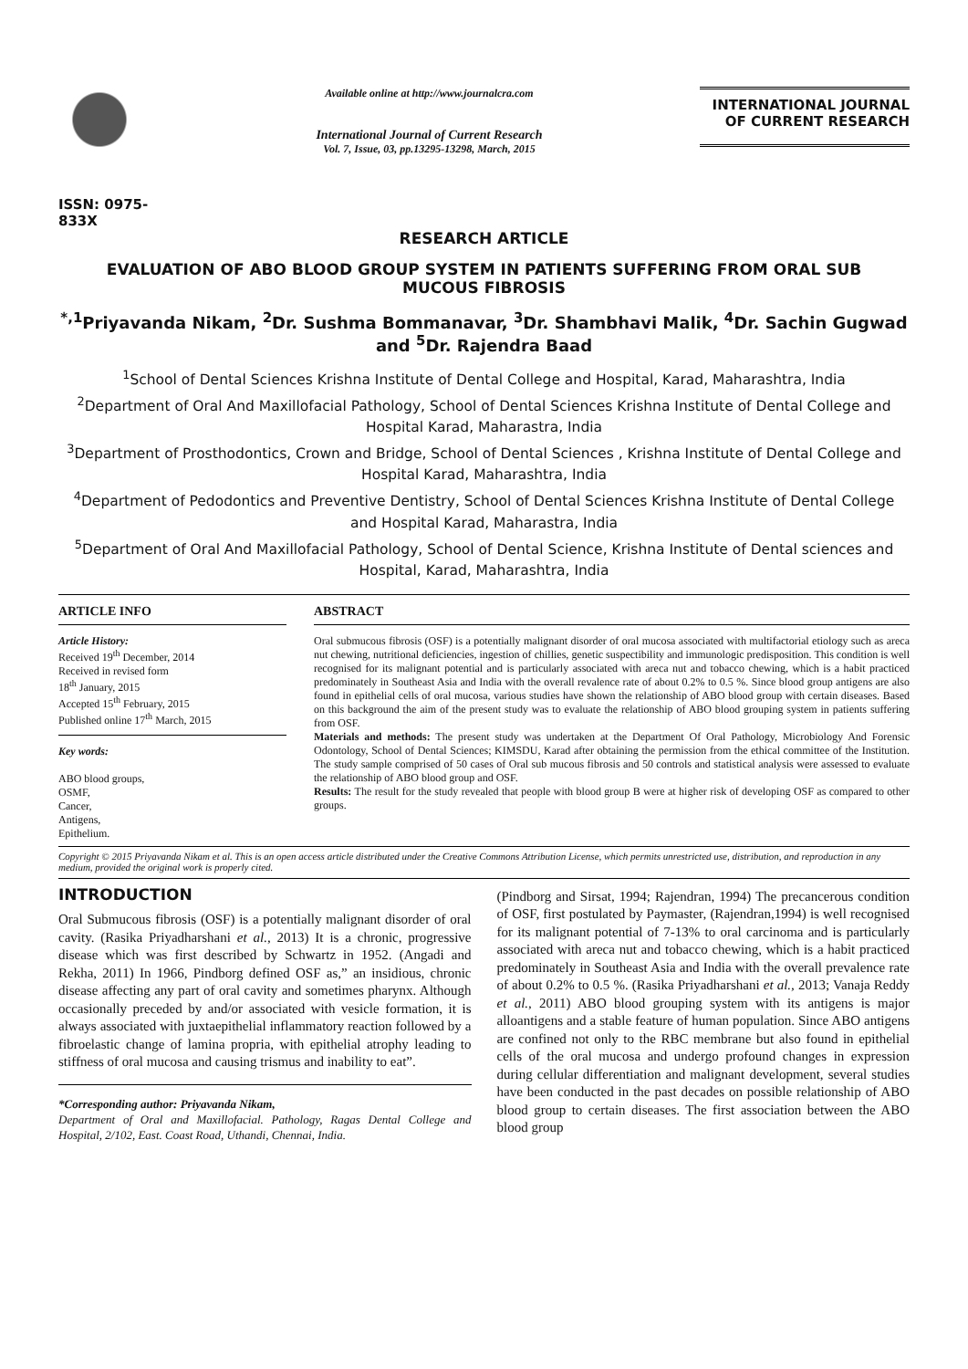ISSN: 0975-833X
Available online at http://www.journalcra.com
International Journal of Current Research
Vol. 7, Issue, 03, pp.13295-13298, March, 2015
INTERNATIONAL JOURNAL
OF CURRENT RESEARCH
RESEARCH ARTICLE
EVALUATION OF ABO BLOOD GROUP SYSTEM IN PATIENTS SUFFERING FROM ORAL SUB MUCOUS FIBROSIS
<sup>*,1</sup>Priyavanda Nikam, <sup>2</sup>Dr. Sushma Bommanavar, <sup>3</sup>Dr. Shambhavi Malik, <sup>4</sup>Dr. Sachin Gugwad and <sup>5</sup>Dr. Rajendra Baad
<sup>1</sup> School of Dental Sciences Krishna Institute of Dental College and Hospital, Karad, Maharashtra, India
<sup>2</sup> Department of Oral And Maxillofacial Pathology, School of Dental Sciences Krishna Institute of Dental College and Hospital Karad, Maharastra, India
<sup>3</sup> Department of Prosthodontics, Crown and Bridge, School of Dental Sciences , Krishna Institute of Dental College and Hospital Karad, Maharashtra, India
<sup>4</sup> Department of Pedodontics and Preventive Dentistry, School of Dental Sciences Krishna Institute of Dental College and Hospital Karad, Maharastra, India
<sup>5</sup> Department of Oral And Maxillofacial Pathology, School of Dental Science, Krishna Institute of Dental sciences and Hospital, Karad, Maharashtra, India
ARTICLE INFO
Article History:
Received 19<sup>th</sup> December, 2014
Received in revised form
18<sup>th</sup> January, 2015
Accepted 15<sup>th</sup> February, 2015
Published online 17<sup>th</sup> March, 2015
Key words:
ABO blood groups,
OSMF,
Cancer,
Antigens,
Epithelium.
ABSTRACT
Oral submucous fibrosis (OSF) is a potentially malignant disorder of oral mucosa associated with multifactorial etiology such as areca nut chewing, nutritional deficiencies, ingestion of chillies, genetic suspectibility and immunologic predisposition. This condition is well recognised for its malignant potential and is particularly associated with areca nut and tobacco chewing, which is a habit practiced predominately in Southeast Asia and India with the overall revalence rate of about 0.2% to 0.5 %. Since blood group antigens are also found in epithelial cells of oral mucosa, various studies have shown the relationship of ABO blood group with certain diseases. Based on this background the aim of the present study was to evaluate the relationship of ABO blood grouping system in patients suffering from OSF.
Materials and methods: The present study was undertaken at the Department Of Oral Pathology, Microbiology And Forensic Odontology, School of Dental Sciences; KIMSDU, Karad after obtaining the permission from the ethical committee of the Institution. The study sample comprised of 50 cases of Oral sub mucous fibrosis and 50 controls and statistical analysis were assessed to evaluate the relationship of ABO blood group and OSF.
Results: The result for the study revealed that people with blood group B were at higher risk of developing OSF as compared to other groups.
Copyright © 2015 Priyavanda Nikam et al. This is an open access article distributed under the Creative Commons Attribution License, which permits unrestricted use, distribution, and reproduction in any medium, provided the original work is properly cited.
INTRODUCTION
Oral Submucous fibrosis (OSF) is a potentially malignant disorder of oral cavity. (Rasika Priyadharshani et al., 2013) It is a chronic, progressive disease which was first described by Schwartz in 1952. (Angadi and Rekha, 2011) In 1966, Pindborg defined OSF as,” an insidious, chronic disease affecting any part of oral cavity and sometimes pharynx. Although occasionally preceded by and/or associated with vesicle formation, it is always associated with juxtaepithelial inflammatory reaction followed by a fibroelastic change of lamina propria, with epithelial atrophy leading to stiffness of oral mucosa and causing trismus and inability to eat”.
*Corresponding author: Priyavanda Nikam,
Department of Oral and Maxillofacial. Pathology, Ragas Dental College and Hospital, 2/102, East. Coast Road, Uthandi, Chennai, India.
(Pindborg and Sirsat, 1994; Rajendran, 1994) The precancerous condition of OSF, first postulated by Paymaster, (Rajendran,1994) is well recognised for its malignant potential of 7-13% to oral carcinoma and is particularly associated with areca nut and tobacco chewing, which is a habit practiced predominately in Southeast Asia and India with the overall prevalence rate of about 0.2% to 0.5 %. (Rasika Priyadharshani et al., 2013; Vanaja Reddy et al., 2011) ABO blood grouping system with its antigens is major alloantigens and a stable feature of human population. Since ABO antigens are confined not only to the RBC membrane but also found in epithelial cells of the oral mucosa and undergo profound changes in expression during cellular differentiation and malignant development, several studies have been conducted in the past decades on possible relationship of ABO blood group to certain diseases. The first association between the ABO blood group